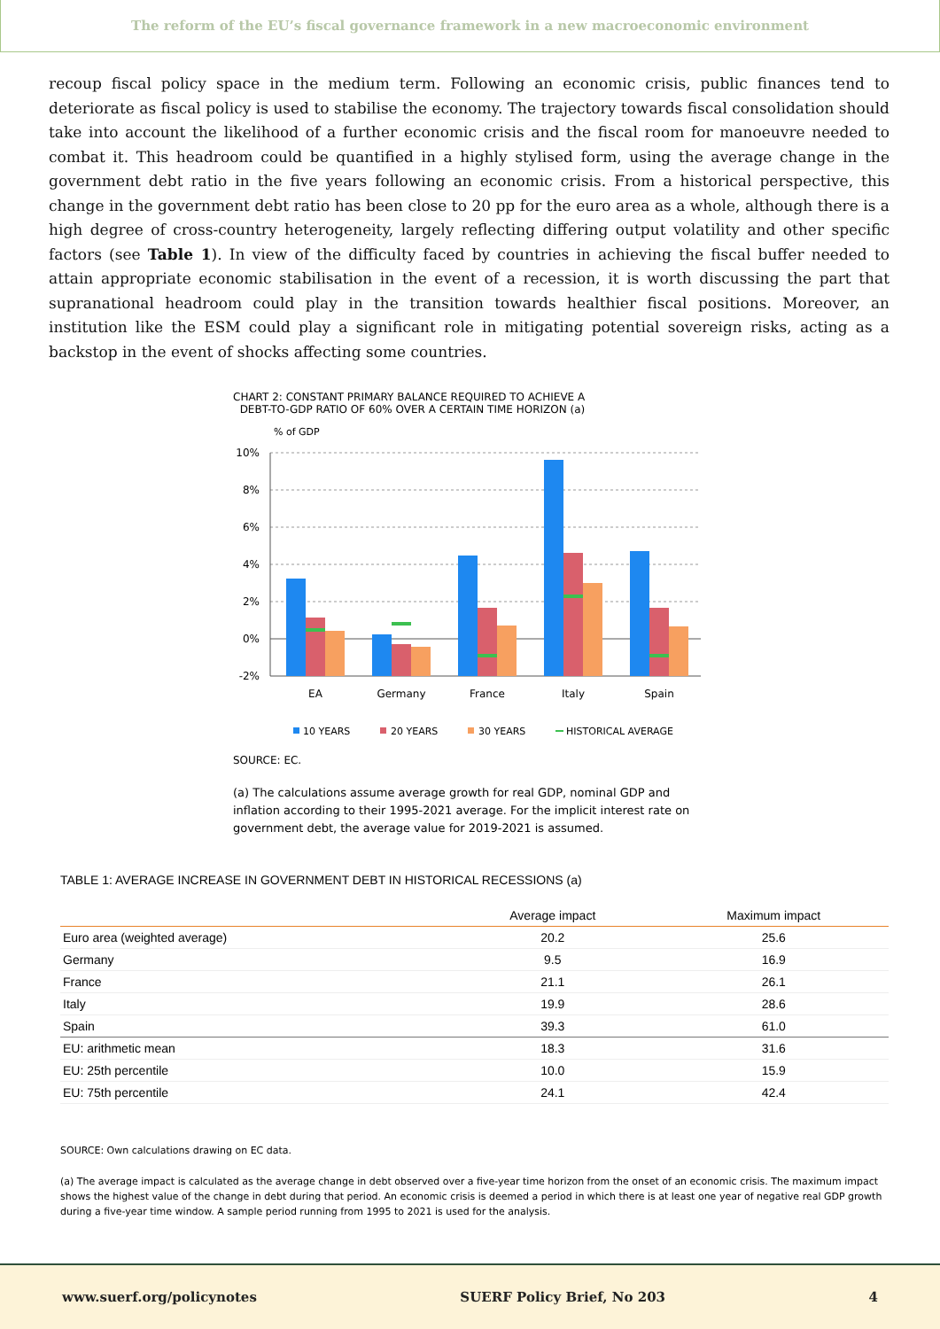The reform of the EU’s fiscal governance framework in a new macroeconomic environment
recoup fiscal policy space in the medium term. Following an economic crisis, public finances tend to deteriorate as fiscal policy is used to stabilise the economy. The trajectory towards fiscal consolidation should take into account the likelihood of a further economic crisis and the fiscal room for manoeuvre needed to combat it. This headroom could be quantified in a highly stylised form, using the average change in the government debt ratio in the five years following an economic crisis. From a historical perspective, this change in the government debt ratio has been close to 20 pp for the euro area as a whole, although there is a high degree of cross-country heterogeneity, largely reflecting differing output volatility and other specific factors (see Table 1). In view of the difficulty faced by countries in achieving the fiscal buffer needed to attain appropriate economic stabilisation in the event of a recession, it is worth discussing the part that supranational headroom could play in the transition towards healthier fiscal positions. Moreover, an institution like the ESM could play a significant role in mitigating potential sovereign risks, acting as a backstop in the event of shocks affecting some countries.
CHART 2: CONSTANT PRIMARY BALANCE REQUIRED TO ACHIEVE A
DEBT-TO-GDP RATIO OF 60% OVER A CERTAIN TIME HORIZON (a)
% of GDP
10%
8%
6%
4%
2%
0%
-2%
EA
Germany
France
Italy
Spain
10 YEARS
20 YEARS
30 YEARS
HISTORICAL AVERAGE
SOURCE: EC.
(a) The calculations assume average growth for real GDP, nominal GDP and inflation according to their 1995-2021 average. For the implicit interest rate on government debt, the average value for 2019-2021 is assumed.
TABLE 1: AVERAGE INCREASE IN GOVERNMENT DEBT IN HISTORICAL RECESSIONS (a)
| | Average impact | Maximum impact |
| --- | --- | --- |
| Euro area (weighted average) | 20.2 | 25.6 |
| Germany | 9.5 | 16.9 |
| France | 21.1 | 26.1 |
| Italy | 19.9 | 28.6 |
| Spain | 39.3 | 61.0 |
| EU: arithmetic mean | 18.3 | 31.6 |
| EU: 25th percentile | 10.0 | 15.9 |
| EU: 75th percentile | 24.1 | 42.4 |
SOURCE: Own calculations drawing on EC data.
(a) The average impact is calculated as the average change in debt observed over a five-year time horizon from the onset of an economic crisis. The maximum impact shows the highest value of the change in debt during that period. An economic crisis is deemed a period in which there is at least one year of negative real GDP growth during a five-year time window. A sample period running from 1995 to 2021 is used for the analysis.
www.suerf.org/policynotes SUERF Policy Brief, No 203 4